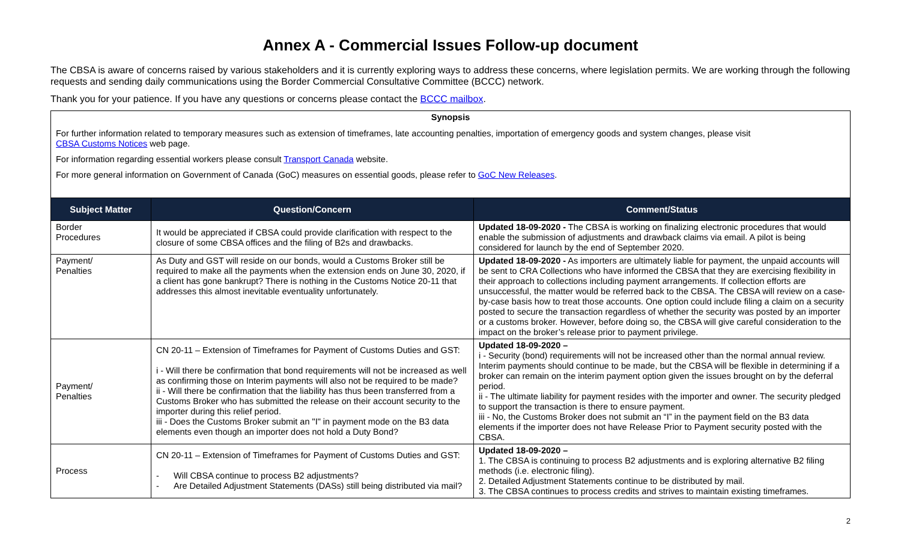Annex A - Commercial Issues Follow-up document
The CBSA is aware of concerns raised by various stakeholders and it is currently exploring ways to address these concerns, where legislation permits. We are working through the following requests and sending daily communications using the Border Commercial Consultative Committee (BCCC) network.
Thank you for your patience. If you have any questions or concerns please contact the BCCC mailbox.
| Synopsis For further information related to temporary measures such as extension of timeframes, late accounting penalties, importation of emergency goods and system changes, please visit CBSA Customs Notices web page. For information regarding essential workers please consult Transport Canada website. For more general information on Government of Canada (GoC) measures on essential goods, please refer to GoC New Releases . | | |
| Subject Matter | Question/Concern | Comment/Status |
| Border Procedures | It would be appreciated if CBSA could provide clarification with respect to the closure of some CBSA offices and the filing of B2s and drawbacks. | Updated 18-09-2020 - The CBSA is working on finalizing electronic procedures that would enable the submission of adjustments and drawback claims via email. A pilot is being considered for launch by the end of September 2020. |
| Payment/ Penalties | As Duty and GST will reside on our bonds, would a Customs Broker still be required to make all the payments when the extension ends on June 30, 2020, if a client has gone bankrupt? There is nothing in the Customs Notice 20-11 that addresses this almost inevitable eventuality unfortunately. | Updated 18-09-2020 - As importers are ultimately liable for payment, the unpaid accounts will be sent to CRA Collections who have informed the CBSA that they are exercising flexibility in their approach to collections including payment arrangements. If collection efforts are unsuccessful, the matter would be referred back to the CBSA. The CBSA will review on a case-by-case basis how to treat those accounts. One option could include filing a claim on a security posted to secure the transaction regardless of whether the security was posted by an importer or a customs broker. However, before doing so, the CBSA will give careful consideration to the impact on the broker’s release prior to payment privilege. |
| Payment/ Penalties | CN 20-11 – Extension of Timeframes for Payment of Customs Duties and GST: i - Will there be confirmation that bond requirements will not be increased as well as confirming those on Interim payments will also not be required to be made? ii - Will there be confirmation that the liability has thus been transferred from a Customs Broker who has submitted the release on their account security to the importer during this relief period. iii - Does the Customs Broker submit an "I" in payment mode on the B3 data elements even though an importer does not hold a Duty Bond? | Updated 18-09-2020 – i - Security (bond) requirements will not be increased other than the normal annual review. Interim payments should continue to be made, but the CBSA will be flexible in determining if a broker can remain on the interim payment option given the issues brought on by the deferral period. ii - The ultimate liability for payment resides with the importer and owner. The security pledged to support the transaction is there to ensure payment. iii - No, the Customs Broker does not submit an “I” in the payment field on the B3 data elements if the importer does not have Release Prior to Payment security posted with the CBSA. |
| Process | CN 20-11 – Extension of Timeframes for Payment of Customs Duties and GST: - Will CBSA continue to process B2 adjustments? - Are Detailed Adjustment Statements (DASs) still being distributed via mail? | Updated 18-09-2020 – 1. The CBSA is continuing to process B2 adjustments and is exploring alternative B2 filing methods (i.e. electronic filing). 2. Detailed Adjustment Statements continue to be distributed by mail. 3. The CBSA continues to process credits and strives to maintain existing timeframes. |
2